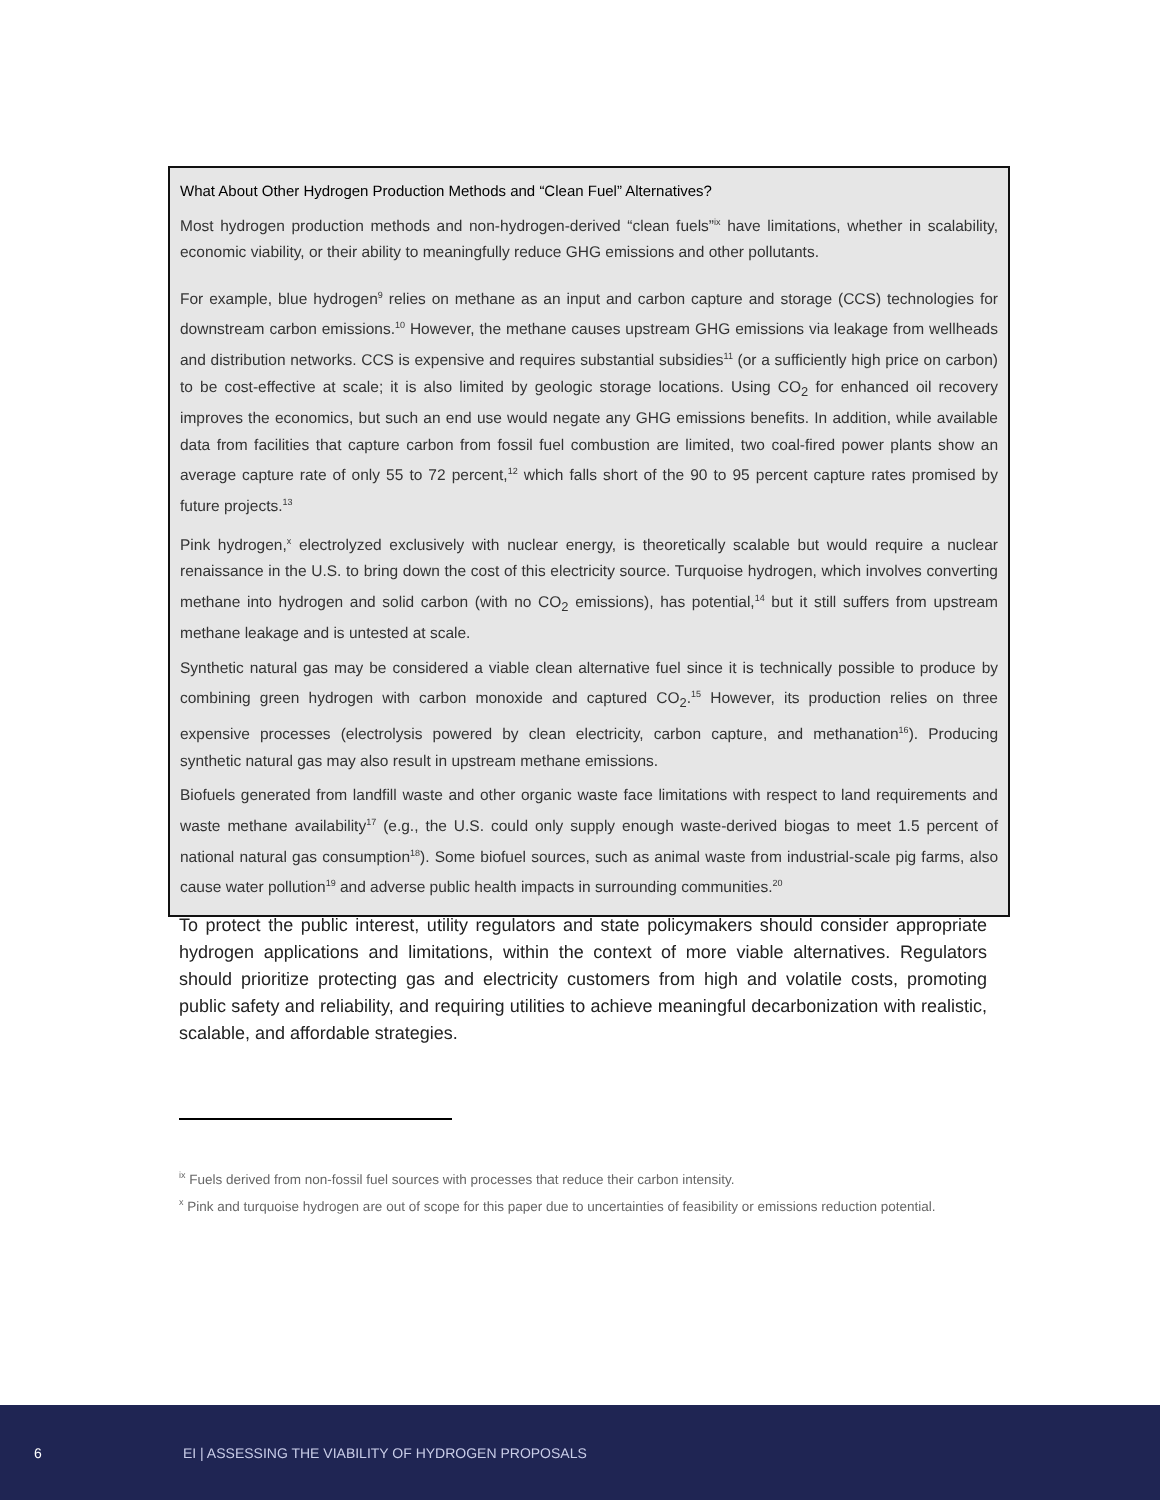What About Other Hydrogen Production Methods and “Clean Fuel” Alternatives?
Most hydrogen production methods and non-hydrogen-derived “clean fuels”<sup>ix</sup> have limitations, whether in scalability, economic viability, or their ability to meaningfully reduce GHG emissions and other pollutants.
For example, blue hydrogen<sup>9</sup> relies on methane as an input and carbon capture and storage (CCS) technologies for downstream carbon emissions.<sup>10</sup> However, the methane causes upstream GHG emissions via leakage from wellheads and distribution networks. CCS is expensive and requires substantial subsidies<sup>11</sup> (or a sufficiently high price on carbon) to be cost-effective at scale; it is also limited by geologic storage locations. Using CO<sub>2</sub> for enhanced oil recovery improves the economics, but such an end use would negate any GHG emissions benefits. In addition, while available data from facilities that capture carbon from fossil fuel combustion are limited, two coal-fired power plants show an average capture rate of only 55 to 72 percent,<sup>12</sup> which falls short of the 90 to 95 percent capture rates promised by future projects.<sup>13</sup>
Pink hydrogen,<sup>x</sup> electrolyzed exclusively with nuclear energy, is theoretically scalable but would require a nuclear renaissance in the U.S. to bring down the cost of this electricity source. Turquoise hydrogen, which involves converting methane into hydrogen and solid carbon (with no CO<sub>2</sub> emissions), has potential,<sup>14</sup> but it still suffers from upstream methane leakage and is untested at scale.
Synthetic natural gas may be considered a viable clean alternative fuel since it is technically possible to produce by combining green hydrogen with carbon monoxide and captured CO<sub>2</sub>.<sup>15</sup> However, its production relies on three expensive processes (electrolysis powered by clean electricity, carbon capture, and methanation<sup>16</sup>). Producing synthetic natural gas may also result in upstream methane emissions.
Biofuels generated from landfill waste and other organic waste face limitations with respect to land requirements and waste methane availability<sup>17</sup> (e.g., the U.S. could only supply enough waste-derived biogas to meet 1.5 percent of national natural gas consumption<sup>18</sup>). Some biofuel sources, such as animal waste from industrial-scale pig farms, also cause water pollution<sup>19</sup> and adverse public health impacts in surrounding communities.<sup>20</sup>
To protect the public interest, utility regulators and state policymakers should consider appropriate hydrogen applications and limitations, within the context of more viable alternatives. Regulators should prioritize protecting gas and electricity customers from high and volatile costs, promoting public safety and reliability, and requiring utilities to achieve meaningful decarbonization with realistic, scalable, and affordable strategies.
<sup>ix</sup> Fuels derived from non-fossil fuel sources with processes that reduce their carbon intensity.
<sup>x</sup> Pink and turquoise hydrogen are out of scope for this paper due to uncertainties of feasibility or emissions reduction potential.
6 EI | ASSESSING THE VIABILITY OF HYDROGEN PROPOSALS